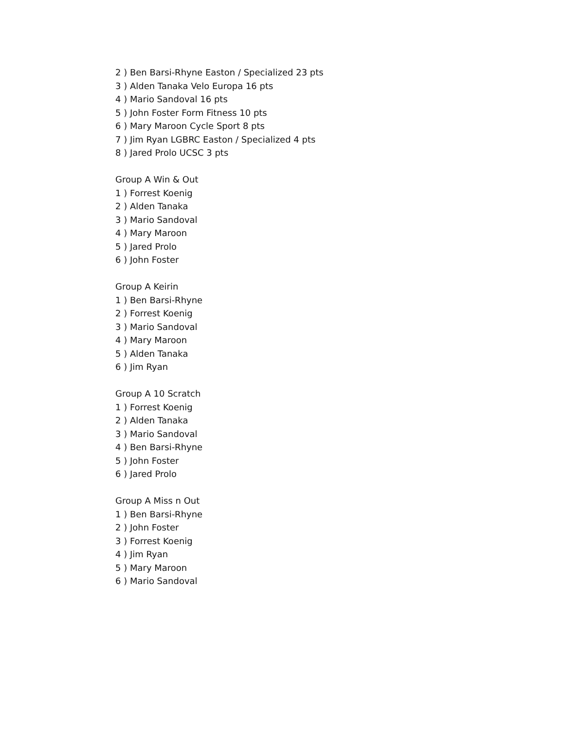2 ) Ben Barsi-Rhyne Easton / Specialized 23 pts
3 ) Alden Tanaka Velo Europa 16 pts
4 ) Mario Sandoval 16 pts
5 ) John Foster Form Fitness 10 pts
6 ) Mary Maroon Cycle Sport 8 pts
7 ) Jim Ryan LGBRC Easton / Specialized 4 pts
8 ) Jared Prolo UCSC 3 pts
Group A Win & Out
1 ) Forrest Koenig
2 ) Alden Tanaka
3 ) Mario Sandoval
4 ) Mary Maroon
5 ) Jared Prolo
6 ) John Foster
Group A Keirin
1 ) Ben Barsi-Rhyne
2 ) Forrest Koenig
3 ) Mario Sandoval
4 ) Mary Maroon
5 ) Alden Tanaka
6 ) Jim Ryan
Group A 10 Scratch
1 ) Forrest Koenig
2 ) Alden Tanaka
3 ) Mario Sandoval
4 ) Ben Barsi-Rhyne
5 ) John Foster
6 ) Jared Prolo
Group A Miss n Out
1 ) Ben Barsi-Rhyne
2 ) John Foster
3 ) Forrest Koenig
4 ) Jim Ryan
5 ) Mary Maroon
6 ) Mario Sandoval